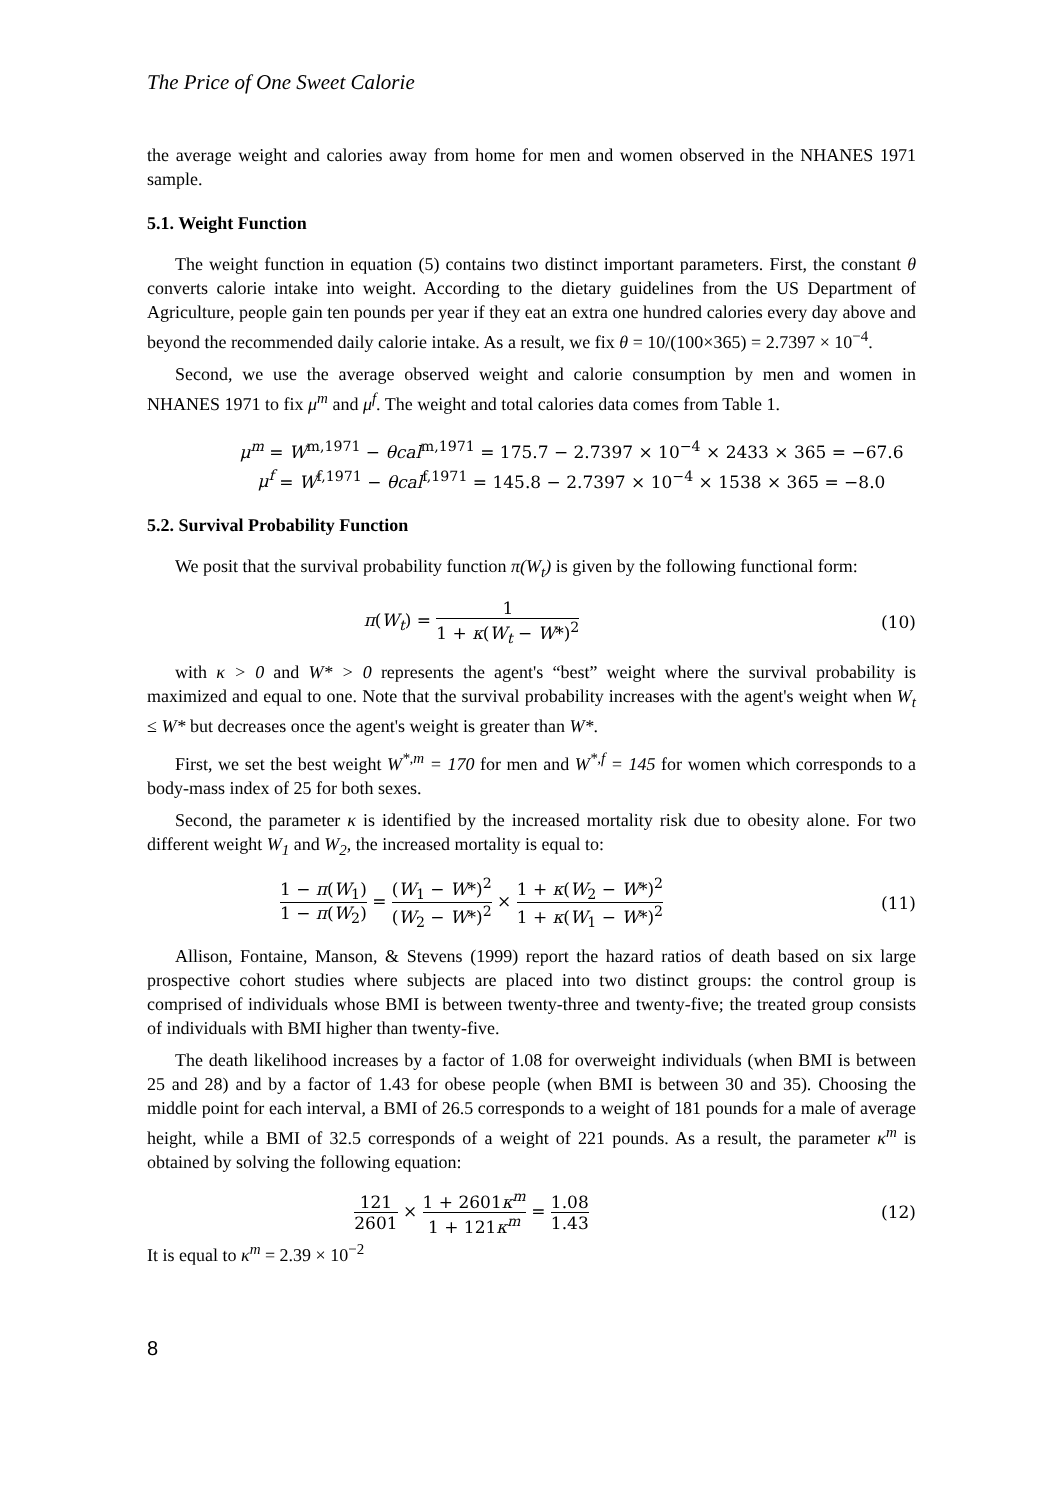The Price of One Sweet Calorie
the average weight and calories away from home for men and women observed in the NHANES 1971 sample.
5.1. Weight Function
The weight function in equation (5) contains two distinct important parameters. First, the constant θ converts calorie intake into weight. According to the dietary guidelines from the US Department of Agriculture, people gain ten pounds per year if they eat an extra one hundred calories every day above and beyond the recommended daily calorie intake. As a result, we fix θ = 10/(100×365) = 2.7397 × 10<sup>−4</sup>.
Second, we use the average observed weight and calorie consumption by men and women in NHANES 1971 to fix μ<sup>m</sup> and μ<sup>f</sup>. The weight and total calories data comes from Table 1.
μ<sup>m</sup> = W<sup>m,1971</sup> − θcal<sup>m,1971</sup> = 175.7 − 2.7397 × 10<sup>−4</sup> × 2433 × 365 = −67.6
μ<sup>f</sup> = W<sup>f,1971</sup> − θcal<sup>f,1971</sup> = 145.8 − 2.7397 × 10<sup>−4</sup> × 1538 × 365 = −8.0
5.2. Survival Probability Function
We posit that the survival probability function π(W<sub>t</sub>) is given by the following functional form:
π(W<sub>t</sub>) = 1 1 + κ(W<sub>t</sub> − W*)<sup>2</sup> (10)
with κ > 0 and W* > 0 represents the agent's “best” weight where the survival probability is maximized and equal to one. Note that the survival probability increases with the agent's weight when W<sub>t</sub> ≤ W* but decreases once the agent's weight is greater than W*.
First, we set the best weight W<sup>*,m</sup> = 170 for men and W<sup>*,f</sup> = 145 for women which corresponds to a body-mass index of 25 for both sexes.
Second, the parameter κ is identified by the increased mortality risk due to obesity alone. For two different weight W<sub>1</sub> and W<sub>2</sub>, the increased mortality is equal to:
1 − π(W<sub>1</sub>) 1 − π(W<sub>2</sub>) = (W<sub>1</sub> − W*)<sup>2</sup> (W<sub>2</sub> − W*)<sup>2</sup> × 1 + κ(W<sub>2</sub> − W*)<sup>2</sup> 1 + κ(W<sub>1</sub> − W*)<sup>2</sup>
(11)
Allison, Fontaine, Manson, & Stevens (1999) report the hazard ratios of death based on six large prospective cohort studies where subjects are placed into two distinct groups: the control group is comprised of individuals whose BMI is between twenty-three and twenty-five; the treated group consists of individuals with BMI higher than twenty-five.
The death likelihood increases by a factor of 1.08 for overweight individuals (when BMI is between 25 and 28) and by a factor of 1.43 for obese people (when BMI is between 30 and 35). Choosing the middle point for each interval, a BMI of 26.5 corresponds to a weight of 181 pounds for a male of average height, while a BMI of 32.5 corresponds of a weight of 221 pounds. As a result, the parameter κ<sup>m</sup> is obtained by solving the following equation:
121 2601 × 1 + 2601κ<sup>m</sup> 1 + 121κ<sup>m</sup> = 1.08 1.43
(12)
It is equal to κ<sup>m</sup> = 2.39 × 10<sup>−2</sup>
8